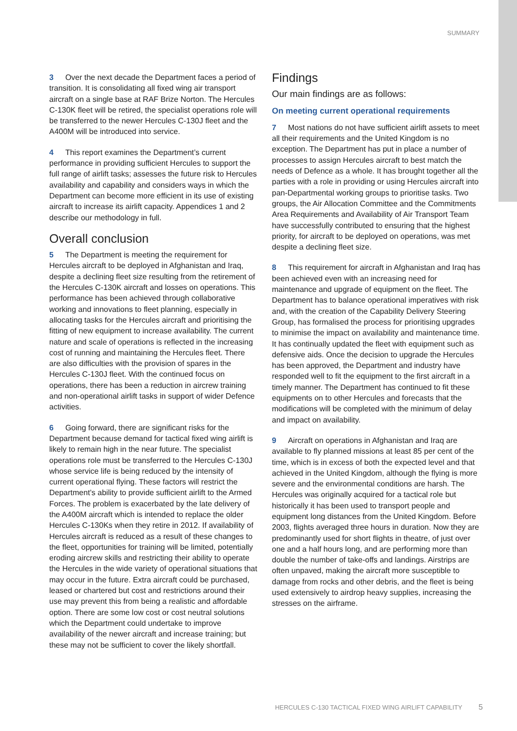SUMMARY
3 Over the next decade the Department faces a period of transition. It is consolidating all fixed wing air transport aircraft on a single base at RAF Brize Norton. The Hercules C-130K fleet will be retired, the specialist operations role will be transferred to the newer Hercules C-130J fleet and the A400M will be introduced into service.
4 This report examines the Department’s current performance in providing sufficient Hercules to support the full range of airlift tasks; assesses the future risk to Hercules availability and capability and considers ways in which the Department can become more efficient in its use of existing aircraft to increase its airlift capacity. Appendices 1 and 2 describe our methodology in full.
Overall conclusion
5 The Department is meeting the requirement for Hercules aircraft to be deployed in Afghanistan and Iraq, despite a declining fleet size resulting from the retirement of the Hercules C-130K aircraft and losses on operations. This performance has been achieved through collaborative working and innovations to fleet planning, especially in allocating tasks for the Hercules aircraft and prioritising the fitting of new equipment to increase availability. The current nature and scale of operations is reflected in the increasing cost of running and maintaining the Hercules fleet. There are also difficulties with the provision of spares in the Hercules C-130J fleet. With the continued focus on operations, there has been a reduction in aircrew training and non-operational airlift tasks in support of wider Defence activities.
6 Going forward, there are significant risks for the Department because demand for tactical fixed wing airlift is likely to remain high in the near future. The specialist operations role must be transferred to the Hercules C-130J whose service life is being reduced by the intensity of current operational flying. These factors will restrict the Department’s ability to provide sufficient airlift to the Armed Forces. The problem is exacerbated by the late delivery of the A400M aircraft which is intended to replace the older Hercules C-130Ks when they retire in 2012. If availability of Hercules aircraft is reduced as a result of these changes to the fleet, opportunities for training will be limited, potentially eroding aircrew skills and restricting their ability to operate the Hercules in the wide variety of operational situations that may occur in the future. Extra aircraft could be purchased, leased or chartered but cost and restrictions around their use may prevent this from being a realistic and affordable option. There are some low cost or cost neutral solutions which the Department could undertake to improve availability of the newer aircraft and increase training; but these may not be sufficient to cover the likely shortfall.
Findings
Our main findings are as follows:
On meeting current operational requirements
7 Most nations do not have sufficient airlift assets to meet all their requirements and the United Kingdom is no exception. The Department has put in place a number of processes to assign Hercules aircraft to best match the needs of Defence as a whole. It has brought together all the parties with a role in providing or using Hercules aircraft into pan-Departmental working groups to prioritise tasks. Two groups, the Air Allocation Committee and the Commitments Area Requirements and Availability of Air Transport Team have successfully contributed to ensuring that the highest priority, for aircraft to be deployed on operations, was met despite a declining fleet size.
8 This requirement for aircraft in Afghanistan and Iraq has been achieved even with an increasing need for maintenance and upgrade of equipment on the fleet. The Department has to balance operational imperatives with risk and, with the creation of the Capability Delivery Steering Group, has formalised the process for prioritising upgrades to minimise the impact on availability and maintenance time. It has continually updated the fleet with equipment such as defensive aids. Once the decision to upgrade the Hercules has been approved, the Department and industry have responded well to fit the equipment to the first aircraft in a timely manner. The Department has continued to fit these equipments on to other Hercules and forecasts that the modifications will be completed with the minimum of delay and impact on availability.
9 Aircraft on operations in Afghanistan and Iraq are available to fly planned missions at least 85 per cent of the time, which is in excess of both the expected level and that achieved in the United Kingdom, although the flying is more severe and the environmental conditions are harsh. The Hercules was originally acquired for a tactical role but historically it has been used to transport people and equipment long distances from the United Kingdom. Before 2003, flights averaged three hours in duration. Now they are predominantly used for short flights in theatre, of just over one and a half hours long, and are performing more than double the number of take-offs and landings. Airstrips are often unpaved, making the aircraft more susceptible to damage from rocks and other debris, and the fleet is being used extensively to airdrop heavy supplies, increasing the stresses on the airframe.
HERCULES C-130 TACTICAL FIXED WING AIRLIFT CAPABILITY 5